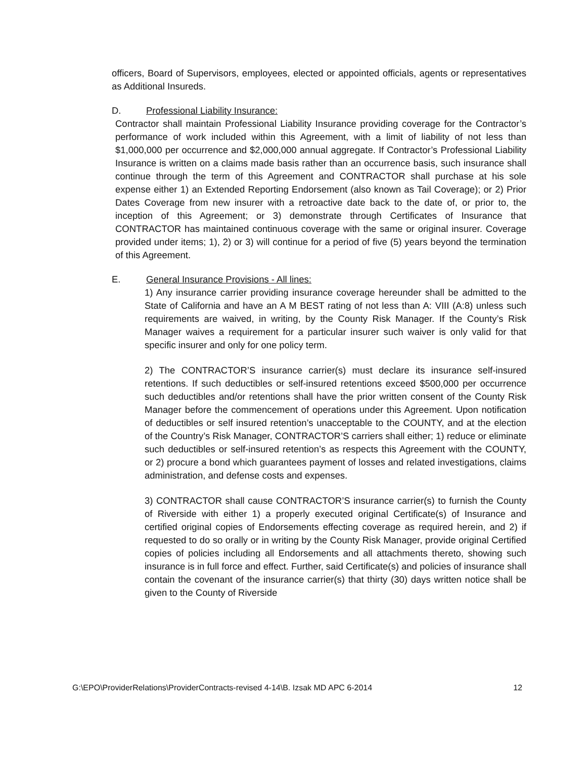officers, Board of Supervisors, employees, elected or appointed officials, agents or representatives as Additional Insureds.
D. Professional Liability Insurance:
Contractor shall maintain Professional Liability Insurance providing coverage for the Contractor’s performance of work included within this Agreement, with a limit of liability of not less than $1,000,000 per occurrence and $2,000,000 annual aggregate. If Contractor’s Professional Liability Insurance is written on a claims made basis rather than an occurrence basis, such insurance shall continue through the term of this Agreement and CONTRACTOR shall purchase at his sole expense either 1) an Extended Reporting Endorsement (also known as Tail Coverage); or 2) Prior Dates Coverage from new insurer with a retroactive date back to the date of, or prior to, the inception of this Agreement; or 3) demonstrate through Certificates of Insurance that CONTRACTOR has maintained continuous coverage with the same or original insurer. Coverage provided under items; 1), 2) or 3) will continue for a period of five (5) years beyond the termination of this Agreement.
E. General Insurance Provisions - All lines:
1) Any insurance carrier providing insurance coverage hereunder shall be admitted to the State of California and have an A M BEST rating of not less than A: VIII (A:8) unless such requirements are waived, in writing, by the County Risk Manager. If the County’s Risk Manager waives a requirement for a particular insurer such waiver is only valid for that specific insurer and only for one policy term.
2) The CONTRACTOR’S insurance carrier(s) must declare its insurance self-insured retentions. If such deductibles or self-insured retentions exceed $500,000 per occurrence such deductibles and/or retentions shall have the prior written consent of the County Risk Manager before the commencement of operations under this Agreement. Upon notification of deductibles or self insured retention’s unacceptable to the COUNTY, and at the election of the Country’s Risk Manager, CONTRACTOR’S carriers shall either; 1) reduce or eliminate such deductibles or self-insured retention’s as respects this Agreement with the COUNTY, or 2) procure a bond which guarantees payment of losses and related investigations, claims administration, and defense costs and expenses.
3) CONTRACTOR shall cause CONTRACTOR’S insurance carrier(s) to furnish the County of Riverside with either 1) a properly executed original Certificate(s) of Insurance and certified original copies of Endorsements effecting coverage as required herein, and 2) if requested to do so orally or in writing by the County Risk Manager, provide original Certified copies of policies including all Endorsements and all attachments thereto, showing such insurance is in full force and effect. Further, said Certificate(s) and policies of insurance shall contain the covenant of the insurance carrier(s) that thirty (30) days written notice shall be given to the County of Riverside
G:\EPO\ProviderRelations\ProviderContracts-revised 4-14\B. Izsak MD APC 6-2014 12